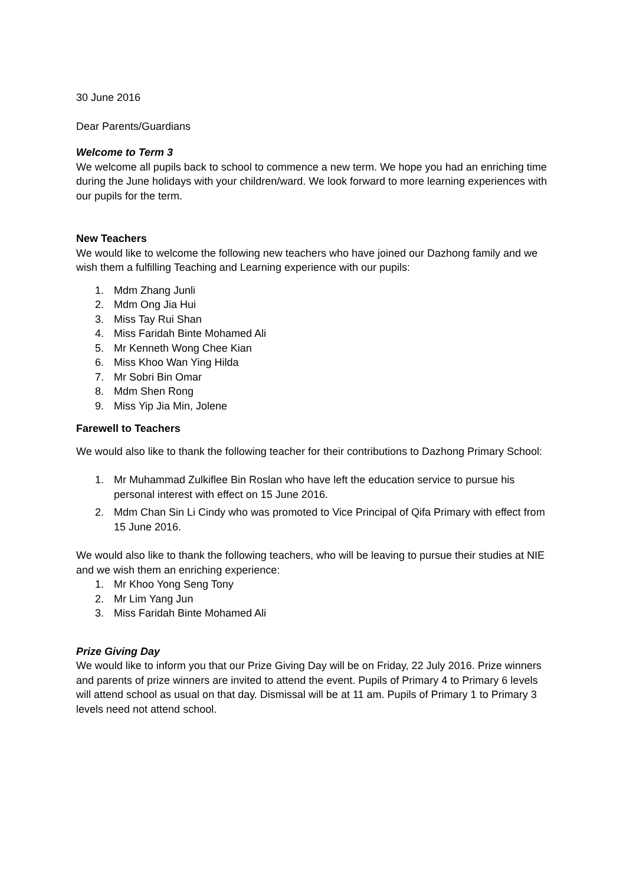30 June 2016
Dear Parents/Guardians
Welcome to Term 3
We welcome all pupils back to school to commence a new term. We hope you had an enriching time during the June holidays with your children/ward. We look forward to more learning experiences with our pupils for the term.
New Teachers
We would like to welcome the following new teachers who have joined our Dazhong family and we wish them a fulfilling Teaching and Learning experience with our pupils:
1. Mdm Zhang Junli
2. Mdm Ong Jia Hui
3. Miss Tay Rui Shan
4. Miss Faridah Binte Mohamed Ali
5. Mr Kenneth Wong Chee Kian
6. Miss Khoo Wan Ying Hilda
7. Mr Sobri Bin Omar
8. Mdm Shen Rong
9. Miss Yip Jia Min, Jolene
Farewell to Teachers
We would also like to thank the following teacher for their contributions to Dazhong Primary School:
1. Mr Muhammad Zulkiflee Bin Roslan who have left the education service to pursue his personal interest with effect on 15 June 2016.
2. Mdm Chan Sin Li Cindy who was promoted to Vice Principal of Qifa Primary with effect from 15 June 2016.
We would also like to thank the following teachers, who will be leaving to pursue their studies at NIE and we wish them an enriching experience:
1. Mr Khoo Yong Seng Tony
2. Mr Lim Yang Jun
3. Miss Faridah Binte Mohamed Ali
Prize Giving Day
We would like to inform you that our Prize Giving Day will be on Friday, 22 July 2016. Prize winners and parents of prize winners are invited to attend the event. Pupils of Primary 4 to Primary 6 levels will attend school as usual on that day. Dismissal will be at 11 am. Pupils of Primary 1 to Primary 3 levels need not attend school.